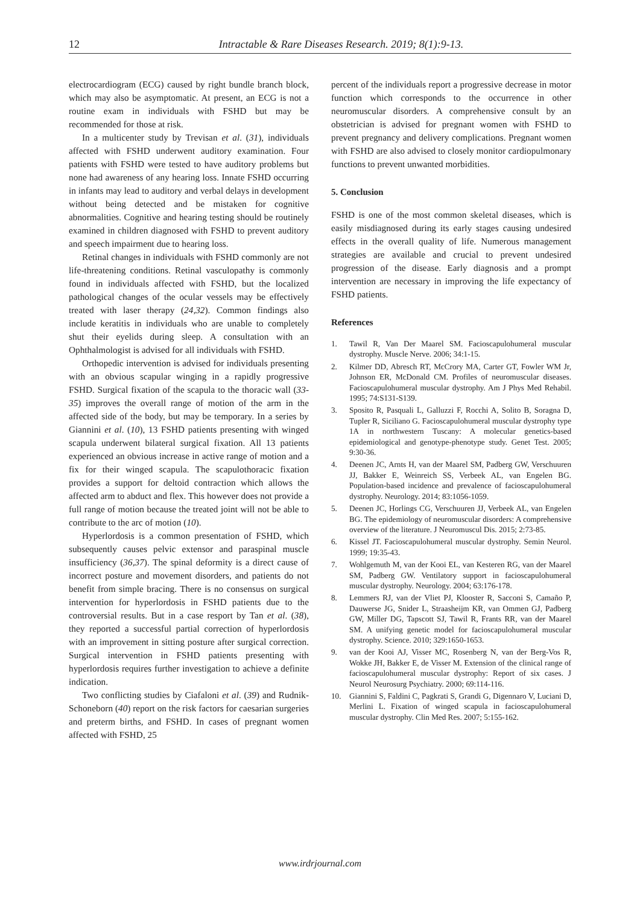12
Intractable & Rare Diseases Research. 2019; 8(1):9-13.
electrocardiogram (ECG) caused by right bundle branch block, which may also be asymptomatic. At present, an ECG is not a routine exam in individuals with FSHD but may be recommended for those at risk.
In a multicenter study by Trevisan et al. (31), individuals affected with FSHD underwent auditory examination. Four patients with FSHD were tested to have auditory problems but none had awareness of any hearing loss. Innate FSHD occurring in infants may lead to auditory and verbal delays in development without being detected and be mistaken for cognitive abnormalities. Cognitive and hearing testing should be routinely examined in children diagnosed with FSHD to prevent auditory and speech impairment due to hearing loss.
Retinal changes in individuals with FSHD commonly are not life-threatening conditions. Retinal vasculopathy is commonly found in individuals affected with FSHD, but the localized pathological changes of the ocular vessels may be effectively treated with laser therapy (24,32). Common findings also include keratitis in individuals who are unable to completely shut their eyelids during sleep. A consultation with an Ophthalmologist is advised for all individuals with FSHD.
Orthopedic intervention is advised for individuals presenting with an obvious scapular winging in a rapidly progressive FSHD. Surgical fixation of the scapula to the thoracic wall (33-35) improves the overall range of motion of the arm in the affected side of the body, but may be temporary. In a series by Giannini et al. (10), 13 FSHD patients presenting with winged scapula underwent bilateral surgical fixation. All 13 patients experienced an obvious increase in active range of motion and a fix for their winged scapula. The scapulothoracic fixation provides a support for deltoid contraction which allows the affected arm to abduct and flex. This however does not provide a full range of motion because the treated joint will not be able to contribute to the arc of motion (10).
Hyperlordosis is a common presentation of FSHD, which subsequently causes pelvic extensor and paraspinal muscle insufficiency (36,37). The spinal deformity is a direct cause of incorrect posture and movement disorders, and patients do not benefit from simple bracing. There is no consensus on surgical intervention for hyperlordosis in FSHD patients due to the controversial results. But in a case resport by Tan et al. (38), they reported a successful partial correction of hyperlordosis with an improvement in sitting posture after surgical correction. Surgical intervention in FSHD patients presenting with hyperlordosis requires further investigation to achieve a definite indication.
Two conflicting studies by Ciafaloni et al. (39) and Rudnik-Schoneborn (40) report on the risk factors for caesarian surgeries and preterm births, and FSHD. In cases of pregnant women affected with FSHD, 25
percent of the individuals report a progressive decrease in motor function which corresponds to the occurrence in other neuromuscular disorders. A comprehensive consult by an obstetrician is advised for pregnant women with FSHD to prevent pregnancy and delivery complications. Pregnant women with FSHD are also advised to closely monitor cardiopulmonary functions to prevent unwanted morbidities.
5. Conclusion
FSHD is one of the most common skeletal diseases, which is easily misdiagnosed during its early stages causing undesired effects in the overall quality of life. Numerous management strategies are available and crucial to prevent undesired progression of the disease. Early diagnosis and a prompt intervention are necessary in improving the life expectancy of FSHD patients.
References
1. Tawil R, Van Der Maarel SM. Facioscapulohumeral muscular dystrophy. Muscle Nerve. 2006; 34:1-15.
2. Kilmer DD, Abresch RT, McCrory MA, Carter GT, Fowler WM Jr, Johnson ER, McDonald CM. Profiles of neuromuscular diseases. Facioscapulohumeral muscular dystrophy. Am J Phys Med Rehabil. 1995; 74:S131-S139.
3. Sposito R, Pasquali L, Galluzzi F, Rocchi A, Solito B, Soragna D, Tupler R, Siciliano G. Facioscapulohumeral muscular dystrophy type 1A in northwestern Tuscany: A molecular genetics-based epidemiological and genotype-phenotype study. Genet Test. 2005; 9:30-36.
4. Deenen JC, Arnts H, van der Maarel SM, Padberg GW, Verschuuren JJ, Bakker E, Weinreich SS, Verbeek AL, van Engelen BG. Population-based incidence and prevalence of facioscapulohumeral dystrophy. Neurology. 2014; 83:1056-1059.
5. Deenen JC, Horlings CG, Verschuuren JJ, Verbeek AL, van Engelen BG. The epidemiology of neuromuscular disorders: A comprehensive overview of the literature. J Neuromuscul Dis. 2015; 2:73-85.
6. Kissel JT. Facioscapulohumeral muscular dystrophy. Semin Neurol. 1999; 19:35-43.
7. Wohlgemuth M, van der Kooi EL, van Kesteren RG, van der Maarel SM, Padberg GW. Ventilatory support in facioscapulohumeral muscular dystrophy. Neurology. 2004; 63:176-178.
8. Lemmers RJ, van der Vliet PJ, Klooster R, Sacconi S, Camaño P, Dauwerse JG, Snider L, Straasheijm KR, van Ommen GJ, Padberg GW, Miller DG, Tapscott SJ, Tawil R, Frants RR, van der Maarel SM. A unifying genetic model for facioscapulohumeral muscular dystrophy. Science. 2010; 329:1650-1653.
9. van der Kooi AJ, Visser MC, Rosenberg N, van der Berg-Vos R, Wokke JH, Bakker E, de Visser M. Extension of the clinical range of facioscapulohumeral muscular dystrophy: Report of six cases. J Neurol Neurosurg Psychiatry. 2000; 69:114-116.
10. Giannini S, Faldini C, Pagkrati S, Grandi G, Digennaro V, Luciani D, Merlini L. Fixation of winged scapula in facioscapulohumeral muscular dystrophy. Clin Med Res. 2007; 5:155-162.
www.irdrjournal.com